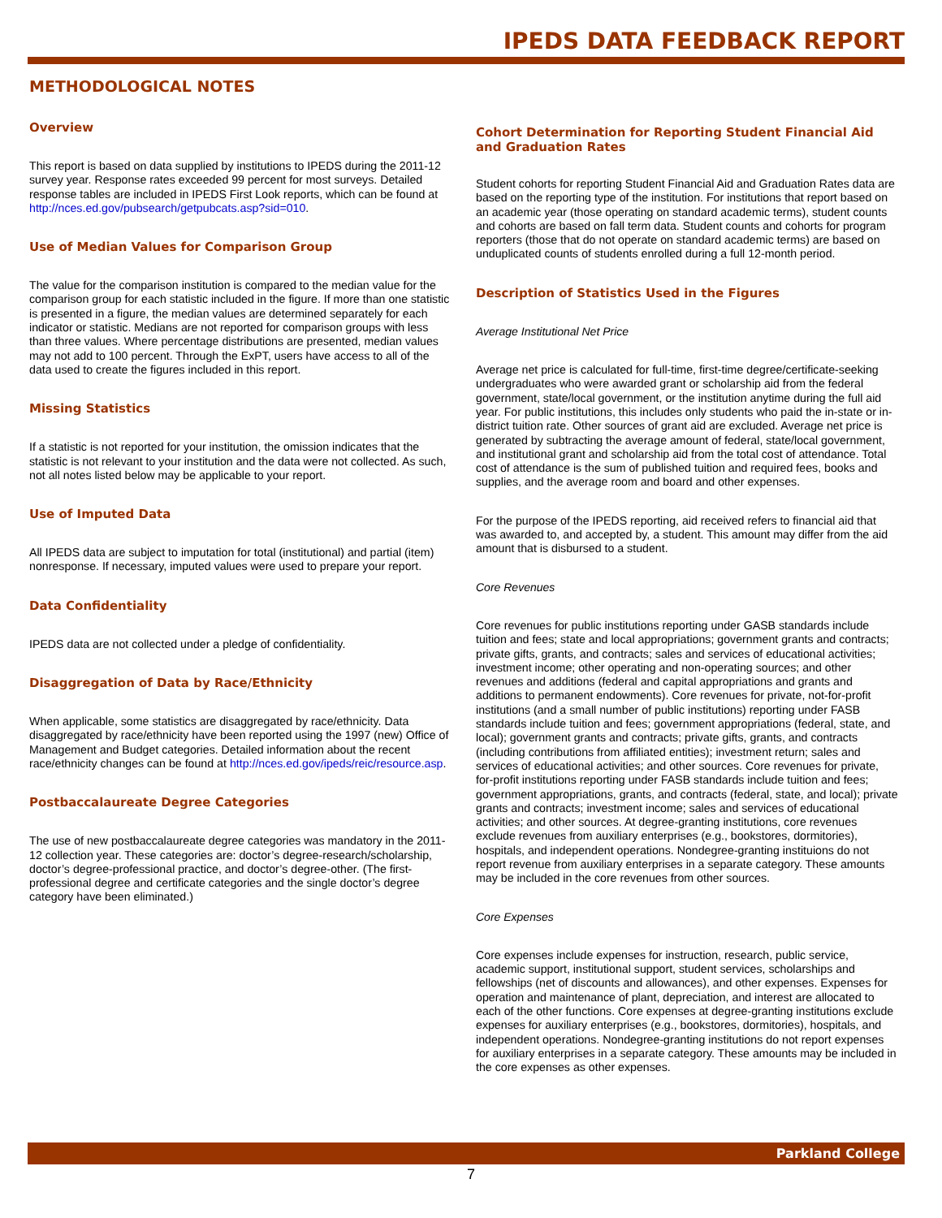IPEDS DATA FEEDBACK REPORT
METHODOLOGICAL NOTES
Overview
This report is based on data supplied by institutions to IPEDS during the 2011-12 survey year. Response rates exceeded 99 percent for most surveys. Detailed response tables are included in IPEDS First Look reports, which can be found at http://nces.ed.gov/pubsearch/getpubcats.asp?sid=010.
Use of Median Values for Comparison Group
The value for the comparison institution is compared to the median value for the comparison group for each statistic included in the figure. If more than one statistic is presented in a figure, the median values are determined separately for each indicator or statistic. Medians are not reported for comparison groups with less than three values. Where percentage distributions are presented, median values may not add to 100 percent. Through the ExPT, users have access to all of the data used to create the figures included in this report.
Missing Statistics
If a statistic is not reported for your institution, the omission indicates that the statistic is not relevant to your institution and the data were not collected. As such, not all notes listed below may be applicable to your report.
Use of Imputed Data
All IPEDS data are subject to imputation for total (institutional) and partial (item) nonresponse. If necessary, imputed values were used to prepare your report.
Data Confidentiality
IPEDS data are not collected under a pledge of confidentiality.
Disaggregation of Data by Race/Ethnicity
When applicable, some statistics are disaggregated by race/ethnicity. Data disaggregated by race/ethnicity have been reported using the 1997 (new) Office of Management and Budget categories. Detailed information about the recent race/ethnicity changes can be found at http://nces.ed.gov/ipeds/reic/resource.asp.
Postbaccalaureate Degree Categories
The use of new postbaccalaureate degree categories was mandatory in the 2011-12 collection year. These categories are: doctor’s degree-research/scholarship, doctor’s degree-professional practice, and doctor’s degree-other. (The first-professional degree and certificate categories and the single doctor’s degree category have been eliminated.)
Cohort Determination for Reporting Student Financial Aid and Graduation Rates
Student cohorts for reporting Student Financial Aid and Graduation Rates data are based on the reporting type of the institution. For institutions that report based on an academic year (those operating on standard academic terms), student counts and cohorts are based on fall term data. Student counts and cohorts for program reporters (those that do not operate on standard academic terms) are based on unduplicated counts of students enrolled during a full 12-month period.
Description of Statistics Used in the Figures
Average Institutional Net Price
Average net price is calculated for full-time, first-time degree/certificate-seeking undergraduates who were awarded grant or scholarship aid from the federal government, state/local government, or the institution anytime during the full aid year. For public institutions, this includes only students who paid the in-state or in-district tuition rate. Other sources of grant aid are excluded. Average net price is generated by subtracting the average amount of federal, state/local government, and institutional grant and scholarship aid from the total cost of attendance. Total cost of attendance is the sum of published tuition and required fees, books and supplies, and the average room and board and other expenses.
For the purpose of the IPEDS reporting, aid received refers to financial aid that was awarded to, and accepted by, a student. This amount may differ from the aid amount that is disbursed to a student.
Core Revenues
Core revenues for public institutions reporting under GASB standards include tuition and fees; state and local appropriations; government grants and contracts; private gifts, grants, and contracts; sales and services of educational activities; investment income; other operating and non-operating sources; and other revenues and additions (federal and capital appropriations and grants and additions to permanent endowments). Core revenues for private, not-for-profit institutions (and a small number of public institutions) reporting under FASB standards include tuition and fees; government appropriations (federal, state, and local); government grants and contracts; private gifts, grants, and contracts (including contributions from affiliated entities); investment return; sales and services of educational activities; and other sources. Core revenues for private, for-profit institutions reporting under FASB standards include tuition and fees; government appropriations, grants, and contracts (federal, state, and local); private grants and contracts; investment income; sales and services of educational activities; and other sources. At degree-granting institutions, core revenues exclude revenues from auxiliary enterprises (e.g., bookstores, dormitories), hospitals, and independent operations. Nondegree-granting instituions do not report revenue from auxiliary enterprises in a separate category. These amounts may be included in the core revenues from other sources.
Core Expenses
Core expenses include expenses for instruction, research, public service, academic support, institutional support, student services, scholarships and fellowships (net of discounts and allowances), and other expenses. Expenses for operation and maintenance of plant, depreciation, and interest are allocated to each of the other functions. Core expenses at degree-granting institutions exclude expenses for auxiliary enterprises (e.g., bookstores, dormitories), hospitals, and independent operations. Nondegree-granting institutions do not report expenses for auxiliary enterprises in a separate category. These amounts may be included in the core expenses as other expenses.
Parkland College
7